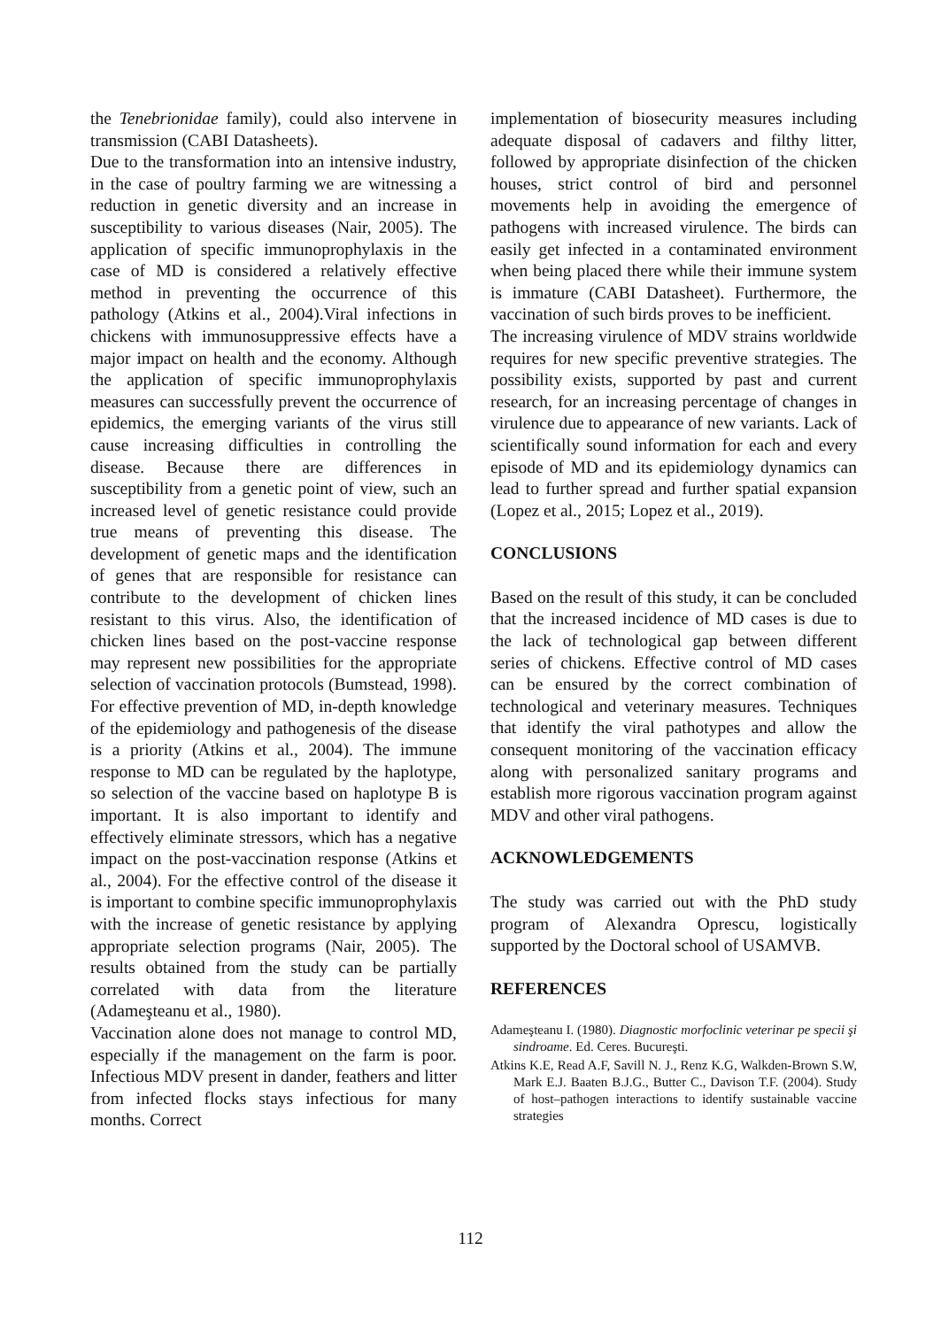the Tenebrionidae family), could also intervene in transmission (CABI Datasheets).
Due to the transformation into an intensive industry, in the case of poultry farming we are witnessing a reduction in genetic diversity and an increase in susceptibility to various diseases (Nair, 2005). The application of specific immunoprophylaxis in the case of MD is considered a relatively effective method in preventing the occurrence of this pathology (Atkins et al., 2004).Viral infections in chickens with immunosuppressive effects have a major impact on health and the economy. Although the application of specific immunoprophylaxis measures can successfully prevent the occurrence of epidemics, the emerging variants of the virus still cause increasing difficulties in controlling the disease. Because there are differences in susceptibility from a genetic point of view, such an increased level of genetic resistance could provide true means of preventing this disease. The development of genetic maps and the identification of genes that are responsible for resistance can contribute to the development of chicken lines resistant to this virus. Also, the identification of chicken lines based on the post-vaccine response may represent new possibilities for the appropriate selection of vaccination protocols (Bumstead, 1998). For effective prevention of MD, in-depth knowledge of the epidemiology and pathogenesis of the disease is a priority (Atkins et al., 2004). The immune response to MD can be regulated by the haplotype, so selection of the vaccine based on haplotype B is important. It is also important to identify and effectively eliminate stressors, which has a negative impact on the post-vaccination response (Atkins et al., 2004). For the effective control of the disease it is important to combine specific immunoprophylaxis with the increase of genetic resistance by applying appropriate selection programs (Nair, 2005). The results obtained from the study can be partially correlated with data from the literature (Adameşteanu et al., 1980).
Vaccination alone does not manage to control MD, especially if the management on the farm is poor. Infectious MDV present in dander, feathers and litter from infected flocks stays infectious for many months. Correct
implementation of biosecurity measures including adequate disposal of cadavers and filthy litter, followed by appropriate disinfection of the chicken houses, strict control of bird and personnel movements help in avoiding the emergence of pathogens with increased virulence. The birds can easily get infected in a contaminated environment when being placed there while their immune system is immature (CABI Datasheet). Furthermore, the vaccination of such birds proves to be inefficient.
The increasing virulence of MDV strains worldwide requires for new specific preventive strategies. The possibility exists, supported by past and current research, for an increasing percentage of changes in virulence due to appearance of new variants. Lack of scientifically sound information for each and every episode of MD and its epidemiology dynamics can lead to further spread and further spatial expansion (Lopez et al., 2015; Lopez et al., 2019).
CONCLUSIONS
Based on the result of this study, it can be concluded that the increased incidence of MD cases is due to the lack of technological gap between different series of chickens. Effective control of MD cases can be ensured by the correct combination of technological and veterinary measures. Techniques that identify the viral pathotypes and allow the consequent monitoring of the vaccination efficacy along with personalized sanitary programs and establish more rigorous vaccination program against MDV and other viral pathogens.
ACKNOWLEDGEMENTS
The study was carried out with the PhD study program of Alexandra Oprescu, logistically supported by the Doctoral school of USAMVB.
REFERENCES
Adameşteanu I. (1980). Diagnostic morfoclinic veterinar pe specii şi sindroame. Ed. Ceres. Bucureşti.
Atkins K.E, Read A.F, Savill N. J., Renz K.G, Walkden-Brown S.W, Mark E.J. Baaten B.J.G., Butter C., Davison T.F. (2004). Study of host–pathogen interactions to identify sustainable vaccine strategies
112